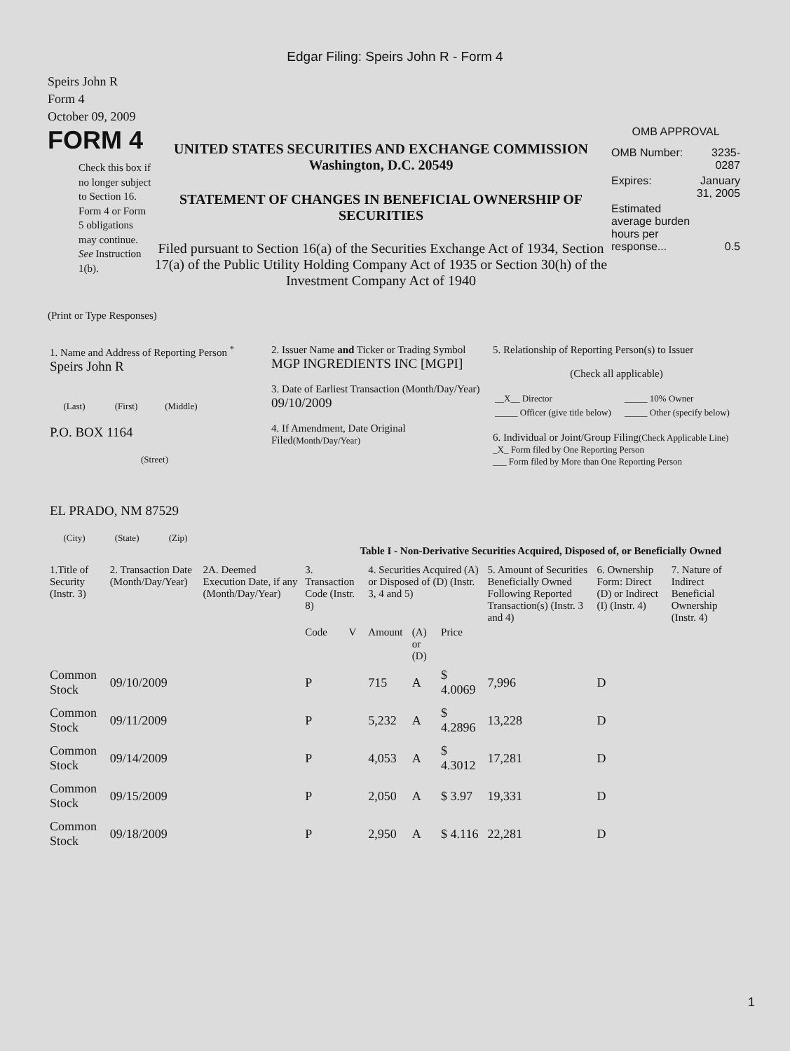Edgar Filing: Speirs John R - Form 4
Speirs John R
Form 4
October 09, 2009
FORM 4
Check this box if no longer subject to Section 16. Form 4 or Form 5 obligations may continue. See Instruction 1(b).
UNITED STATES SECURITIES AND EXCHANGE COMMISSION
Washington, D.C. 20549
STATEMENT OF CHANGES IN BENEFICIAL OWNERSHIP OF SECURITIES
Filed pursuant to Section 16(a) of the Securities Exchange Act of 1934, Section 17(a) of the Public Utility Holding Company Act of 1935 or Section 30(h) of the Investment Company Act of 1940
OMB APPROVAL
| OMB Number: | 3235-0287 |
| Expires: | January 31, 2005 |
| Estimated average burden hours per response... | 0.5 |
(Print or Type Responses)
| 1. Name and Address of Reporting Person <sup>*</sup> Speirs John R (Last) (First) (Middle) P.O. BOX 1164 (Street) EL PRADO, NM 87529 (City) (State) (Zip) | 2. Issuer Name and Ticker or Trading Symbol MGP INGREDIENTS INC [MGPI] 3. Date of Earliest Transaction (Month/Day/Year) 09/10/2009 4. If Amendment, Date Original Filed (Month/Day/Year) | 5. Relationship of Reporting Person(s) to Issuer (Check all applicable) / __X__ Director / _____ 10% Owner / / _____ Officer (give title below) / _____ Other (specify below) / 6. Individual or Joint/Group Filing (Check Applicable Line) _X_ Form filed by One Reporting Person ___ Form filed by More than One Reporting Person |
Table I - Non-Derivative Securities Acquired, Disposed of, or Beneficially Owned
| 1.Title of Security (Instr. 3) | 2. Transaction Date (Month/Day/Year) | 2A. Deemed Execution Date, if any (Month/Day/Year) | 3. Transaction Code (Instr. 8) | | 4. Securities Acquired (A) or Disposed of (D) (Instr. 3, 4 and 5) | | | 5. Amount of Securities Beneficially Owned Following Reported Transaction(s) (Instr. 3 and 4) | 6. Ownership Form: Direct (D) or Indirect (I) (Instr. 4) | 7. Nature of Indirect Beneficial Ownership (Instr. 4) |
| --- | --- | --- | --- | --- | --- | --- | --- | --- | --- | --- |
| | | | Code | V | Amount | (A) or (D) | Price | | | |
| Common Stock | 09/10/2009 | | P | | 715 | A | $ 4.0069 | 7,996 | D | |
| Common Stock | 09/11/2009 | | P | | 5,232 | A | $ 4.2896 | 13,228 | D | |
| Common Stock | 09/14/2009 | | P | | 4,053 | A | $ 4.3012 | 17,281 | D | |
| Common Stock | 09/15/2009 | | P | | 2,050 | A | $ 3.97 | 19,331 | D | |
| Common Stock | 09/18/2009 | | P | | 2,950 | A | $ 4.116 | 22,281 | D | |
1